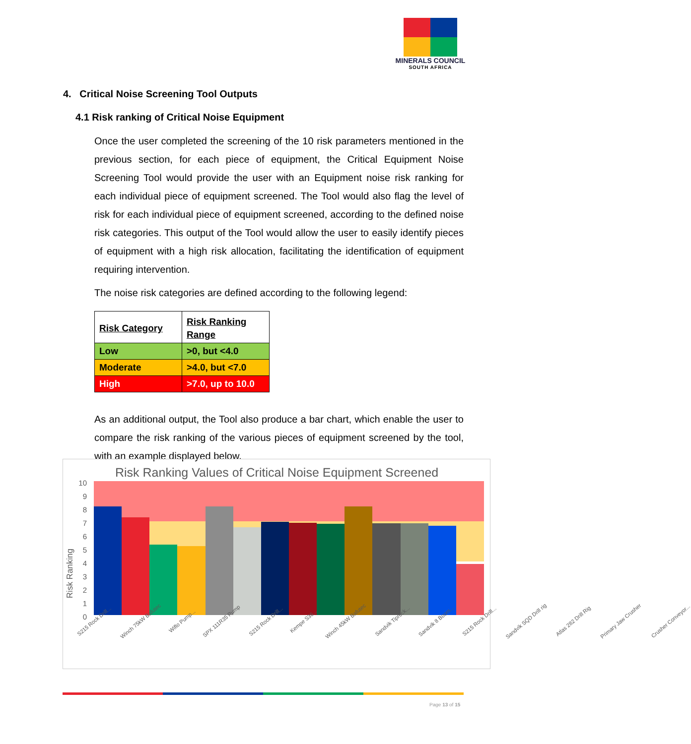MINERALS COUNCIL
SOUTH AFRICA
4. Critical Noise Screening Tool Outputs
4.1 Risk ranking of Critical Noise Equipment
Once the user completed the screening of the 10 risk parameters mentioned in the previous section, for each piece of equipment, the Critical Equipment Noise Screening Tool would provide the user with an Equipment noise risk ranking for each individual piece of equipment screened. The Tool would also flag the level of risk for each individual piece of equipment screened, according to the defined noise risk categories. This output of the Tool would allow the user to easily identify pieces of equipment with a high risk allocation, facilitating the identification of equipment requiring intervention.
The noise risk categories are defined according to the following legend:
| Risk Category | Risk Ranking Range |
| --- | --- |
| Low | >0, but <4.0 |
| Moderate | >4.0, but <7.0 |
| High | >7.0, up to 10.0 |
As an additional output, the Tool also produce a bar chart, which enable the user to compare the risk ranking of the various pieces of equipment screened by the tool, with an example displayed below.
Risk Ranking Values of Critical Noise Equipment Screened
Risk Ranking
10
9
8
7
6
5
4
3
2
1
0
S215 Rock Drill... Winch 75kW Bafutec Wiflo Pump... SPX 111R35 Pump S215 Rock Drill... Kempe S36... Winch 45kW Bafutec Sandvik Tiprock... Sandvik 8 Boom... S215 Rock Drill... Sandvik SQD Drill rig Atlas 282 Drill Rig Primary Jaw Crusher Crusher Conveyor...
Page 13 of 15